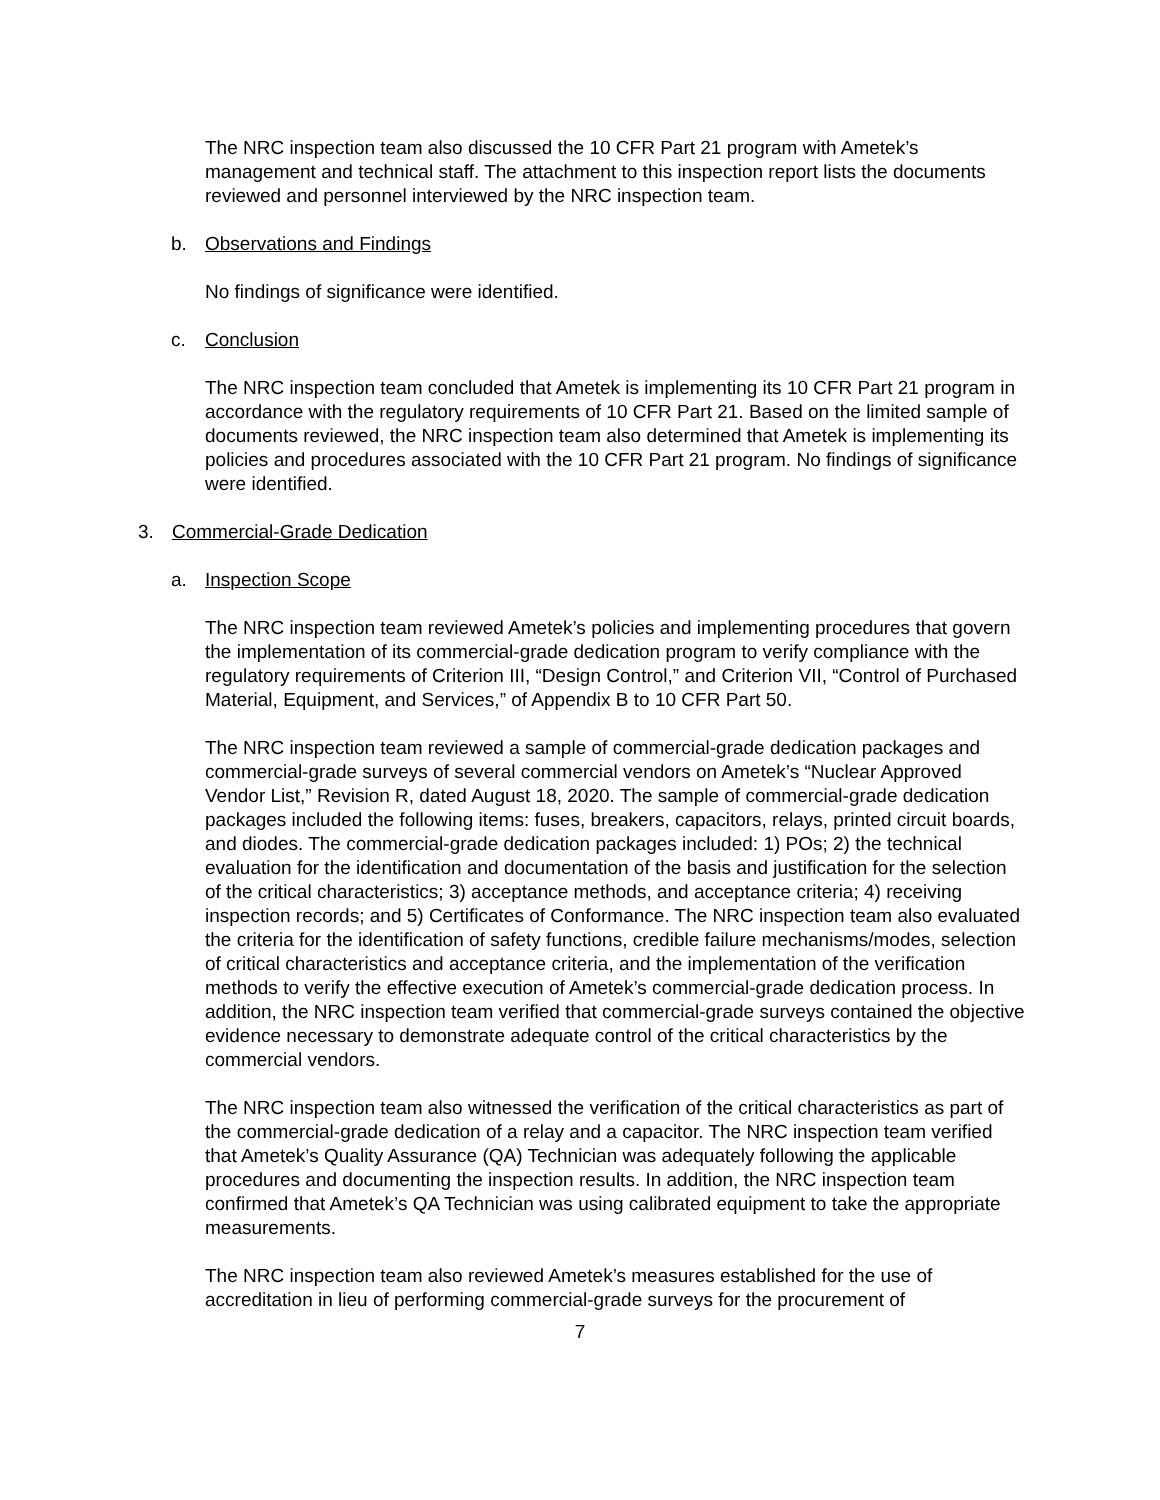The NRC inspection team also discussed the 10 CFR Part 21 program with Ametek’s management and technical staff. The attachment to this inspection report lists the documents reviewed and personnel interviewed by the NRC inspection team.
b. Observations and Findings
No findings of significance were identified.
c. Conclusion
The NRC inspection team concluded that Ametek is implementing its 10 CFR Part 21 program in accordance with the regulatory requirements of 10 CFR Part 21. Based on the limited sample of documents reviewed, the NRC inspection team also determined that Ametek is implementing its policies and procedures associated with the 10 CFR Part 21 program. No findings of significance were identified.
3. Commercial-Grade Dedication
a. Inspection Scope
The NRC inspection team reviewed Ametek’s policies and implementing procedures that govern the implementation of its commercial-grade dedication program to verify compliance with the regulatory requirements of Criterion III, “Design Control,” and Criterion VII, “Control of Purchased Material, Equipment, and Services,” of Appendix B to 10 CFR Part 50.
The NRC inspection team reviewed a sample of commercial-grade dedication packages and commercial-grade surveys of several commercial vendors on Ametek’s “Nuclear Approved Vendor List,” Revision R, dated August 18, 2020. The sample of commercial-grade dedication packages included the following items: fuses, breakers, capacitors, relays, printed circuit boards, and diodes. The commercial-grade dedication packages included: 1) POs; 2) the technical evaluation for the identification and documentation of the basis and justification for the selection of the critical characteristics; 3) acceptance methods, and acceptance criteria; 4) receiving inspection records; and 5) Certificates of Conformance. The NRC inspection team also evaluated the criteria for the identification of safety functions, credible failure mechanisms/modes, selection of critical characteristics and acceptance criteria, and the implementation of the verification methods to verify the effective execution of Ametek’s commercial-grade dedication process. In addition, the NRC inspection team verified that commercial-grade surveys contained the objective evidence necessary to demonstrate adequate control of the critical characteristics by the commercial vendors.
The NRC inspection team also witnessed the verification of the critical characteristics as part of the commercial-grade dedication of a relay and a capacitor. The NRC inspection team verified that Ametek’s Quality Assurance (QA) Technician was adequately following the applicable procedures and documenting the inspection results. In addition, the NRC inspection team confirmed that Ametek’s QA Technician was using calibrated equipment to take the appropriate measurements.
The NRC inspection team also reviewed Ametek’s measures established for the use of accreditation in lieu of performing commercial-grade surveys for the procurement of
7